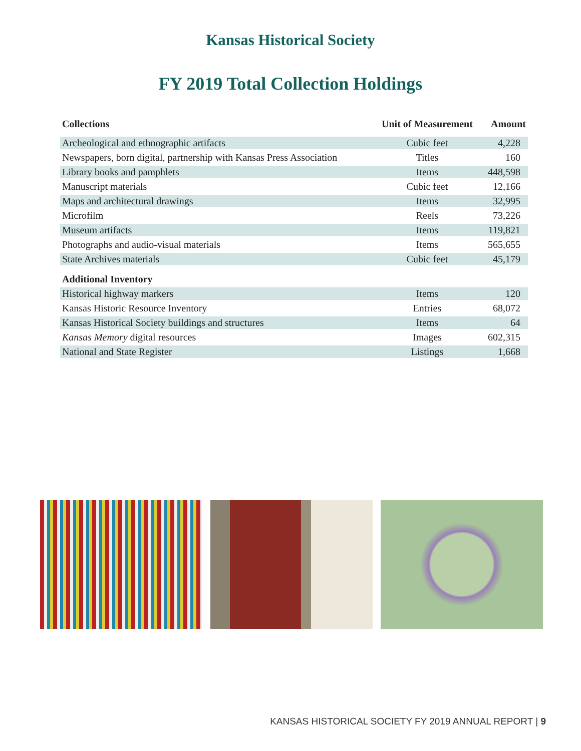Kansas Historical Society
FY 2019 Total Collection Holdings
| Collections | Unit of Measurement | Amount |
| --- | --- | --- |
| Archeological and ethnographic artifacts | Cubic feet | 4,228 |
| Newspapers, born digital, partnership with Kansas Press Association | Titles | 160 |
| Library books and pamphlets | Items | 448,598 |
| Manuscript materials | Cubic feet | 12,166 |
| Maps and architectural drawings | Items | 32,995 |
| Microfilm | Reels | 73,226 |
| Museum artifacts | Items | 119,821 |
| Photographs and audio-visual materials | Items | 565,655 |
| State Archives materials | Cubic feet | 45,179 |
| Additional Inventory | | |
| Historical highway markers | Items | 120 |
| Kansas Historic Resource Inventory | Entries | 68,072 |
| Kansas Historical Society buildings and structures | Items | 64 |
| Kansas Memory digital resources | Images | 602,315 |
| National and State Register | Listings | 1,668 |
KANSAS HISTORICAL SOCIETY FY 2019 ANNUAL REPORT | 9